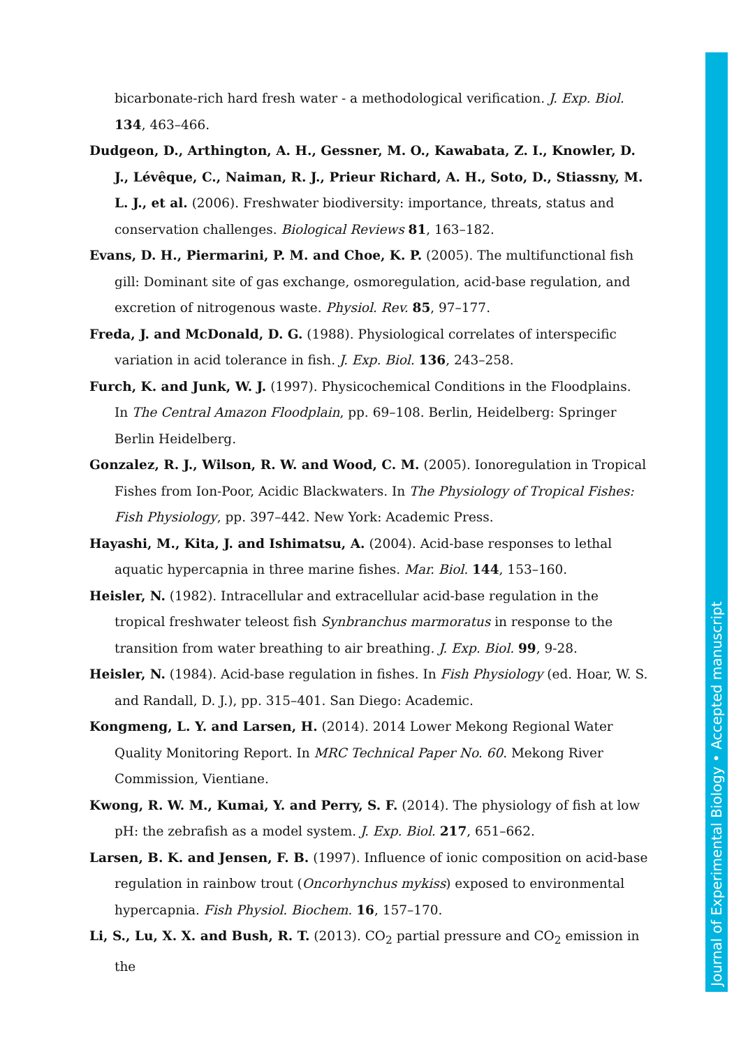bicarbonate-rich hard fresh water - a methodological verification. J. Exp. Biol. 134, 463–466.
Dudgeon, D., Arthington, A. H., Gessner, M. O., Kawabata, Z. I., Knowler, D. J., Lévêque, C., Naiman, R. J., Prieur Richard, A. H., Soto, D., Stiassny, M. L. J., et al. (2006). Freshwater biodiversity: importance, threats, status and conservation challenges. Biological Reviews 81, 163–182.
Evans, D. H., Piermarini, P. M. and Choe, K. P. (2005). The multifunctional fish gill: Dominant site of gas exchange, osmoregulation, acid-base regulation, and excretion of nitrogenous waste. Physiol. Rev. 85, 97–177.
Freda, J. and McDonald, D. G. (1988). Physiological correlates of interspecific variation in acid tolerance in fish. J. Exp. Biol. 136, 243–258.
Furch, K. and Junk, W. J. (1997). Physicochemical Conditions in the Floodplains. In The Central Amazon Floodplain, pp. 69–108. Berlin, Heidelberg: Springer Berlin Heidelberg.
Gonzalez, R. J., Wilson, R. W. and Wood, C. M. (2005). Ionoregulation in Tropical Fishes from Ion-Poor, Acidic Blackwaters. In The Physiology of Tropical Fishes: Fish Physiology, pp. 397–442. New York: Academic Press.
Hayashi, M., Kita, J. and Ishimatsu, A. (2004). Acid-base responses to lethal aquatic hypercapnia in three marine fishes. Mar. Biol. 144, 153–160.
Heisler, N. (1982). Intracellular and extracellular acid-base regulation in the tropical freshwater teleost fish Synbranchus marmoratus in response to the transition from water breathing to air breathing. J. Exp. Biol. 99, 9-28.
Heisler, N. (1984). Acid-base regulation in fishes. In Fish Physiology (ed. Hoar, W. S. and Randall, D. J.), pp. 315–401. San Diego: Academic.
Kongmeng, L. Y. and Larsen, H. (2014). 2014 Lower Mekong Regional Water Quality Monitoring Report. In MRC Technical Paper No. 60. Mekong River Commission, Vientiane.
Kwong, R. W. M., Kumai, Y. and Perry, S. F. (2014). The physiology of fish at low pH: the zebrafish as a model system. J. Exp. Biol. 217, 651–662.
Larsen, B. K. and Jensen, F. B. (1997). Influence of ionic composition on acid-base regulation in rainbow trout (Oncorhynchus mykiss) exposed to environmental hypercapnia. Fish Physiol. Biochem. 16, 157–170.
Li, S., Lu, X. X. and Bush, R. T. (2013). CO<sub>2</sub> partial pressure and CO<sub>2</sub> emission in the
Journal of Experimental Biology • Accepted manuscript